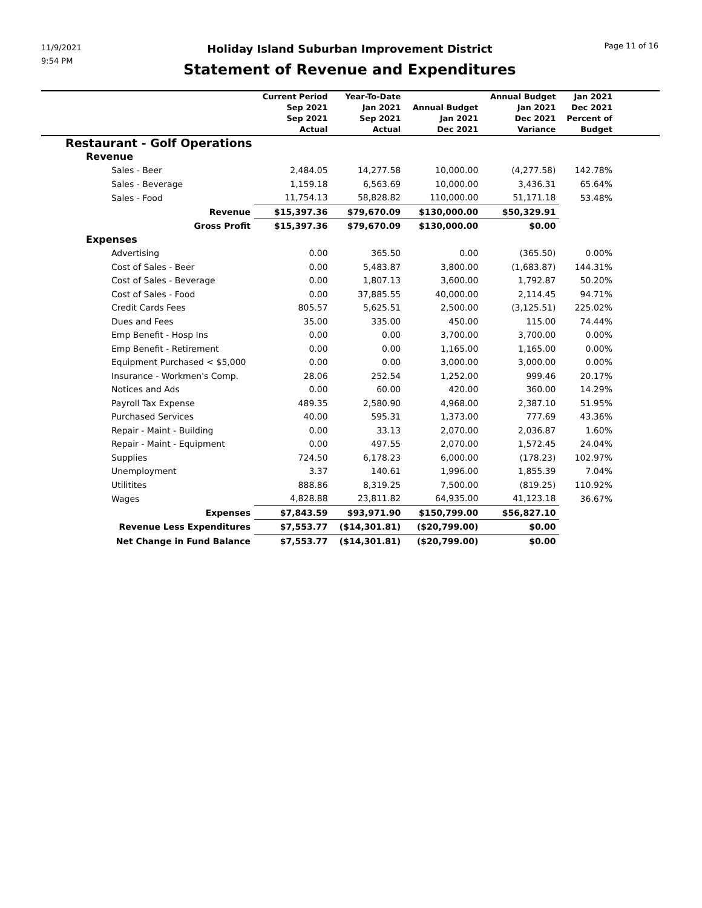11/9/2021
9:54 PM
Holiday Island Suburban Improvement District
Statement of Revenue and Expenditures
Page 11 of 16
| | Current Period Sep 2021 Sep 2021 Actual | Year-To-Date Jan 2021 Sep 2021 Actual | Annual Budget Jan 2021 Dec 2021 | Annual Budget Jan 2021 Dec 2021 Variance | Jan 2021 Dec 2021 Percent of Budget | |
| --- | --- | --- | --- | --- | --- | --- |
| Restaurant - Golf Operations | | | | | | |
| Revenue | | | | | | |
| Sales - Beer | 2,484.05 | 14,277.58 | 10,000.00 | (4,277.58) | 142.78% | |
| Sales - Beverage | 1,159.18 | 6,563.69 | 10,000.00 | 3,436.31 | 65.64% | |
| Sales - Food | 11,754.13 | 58,828.82 | 110,000.00 | 51,171.18 | 53.48% | |
| Revenue | $15,397.36 | $79,670.09 | $130,000.00 | $50,329.91 | | |
| Gross Profit | $15,397.36 | $79,670.09 | $130,000.00 | $0.00 | | |
| Expenses | | | | | | |
| Advertising | 0.00 | 365.50 | 0.00 | (365.50) | 0.00% | |
| Cost of Sales - Beer | 0.00 | 5,483.87 | 3,800.00 | (1,683.87) | 144.31% | |
| Cost of Sales - Beverage | 0.00 | 1,807.13 | 3,600.00 | 1,792.87 | 50.20% | |
| Cost of Sales - Food | 0.00 | 37,885.55 | 40,000.00 | 2,114.45 | 94.71% | |
| Credit Cards Fees | 805.57 | 5,625.51 | 2,500.00 | (3,125.51) | 225.02% | |
| Dues and Fees | 35.00 | 335.00 | 450.00 | 115.00 | 74.44% | |
| Emp Benefit - Hosp Ins | 0.00 | 0.00 | 3,700.00 | 3,700.00 | 0.00% | |
| Emp Benefit - Retirement | 0.00 | 0.00 | 1,165.00 | 1,165.00 | 0.00% | |
| Equipment Purchased < $5,000 | 0.00 | 0.00 | 3,000.00 | 3,000.00 | 0.00% | |
| Insurance - Workmen's Comp. | 28.06 | 252.54 | 1,252.00 | 999.46 | 20.17% | |
| Notices and Ads | 0.00 | 60.00 | 420.00 | 360.00 | 14.29% | |
| Payroll Tax Expense | 489.35 | 2,580.90 | 4,968.00 | 2,387.10 | 51.95% | |
| Purchased Services | 40.00 | 595.31 | 1,373.00 | 777.69 | 43.36% | |
| Repair - Maint - Building | 0.00 | 33.13 | 2,070.00 | 2,036.87 | 1.60% | |
| Repair - Maint - Equipment | 0.00 | 497.55 | 2,070.00 | 1,572.45 | 24.04% | |
| Supplies | 724.50 | 6,178.23 | 6,000.00 | (178.23) | 102.97% | |
| Unemployment | 3.37 | 140.61 | 1,996.00 | 1,855.39 | 7.04% | |
| Utilitites | 888.86 | 8,319.25 | 7,500.00 | (819.25) | 110.92% | |
| Wages | 4,828.88 | 23,811.82 | 64,935.00 | 41,123.18 | 36.67% | |
| Expenses | $7,843.59 | $93,971.90 | $150,799.00 | $56,827.10 | | |
| Revenue Less Expenditures | $7,553.77 | ($14,301.81) | ($20,799.00) | $0.00 | | |
| Net Change in Fund Balance | $7,553.77 | ($14,301.81) | ($20,799.00) | $0.00 | | |